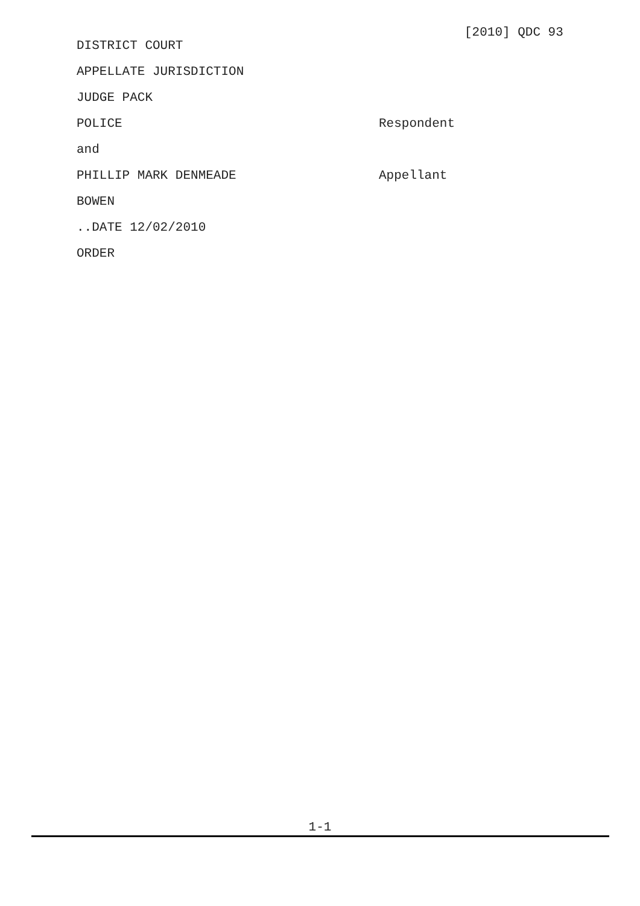[2010] QDC 93
DISTRICT COURT
APPELLATE JURISDICTION
JUDGE PACK
POLICE Respondent
and
PHILLIP MARK DENMEADE Appellant
BOWEN
..DATE 12/02/2010
ORDER
1-1